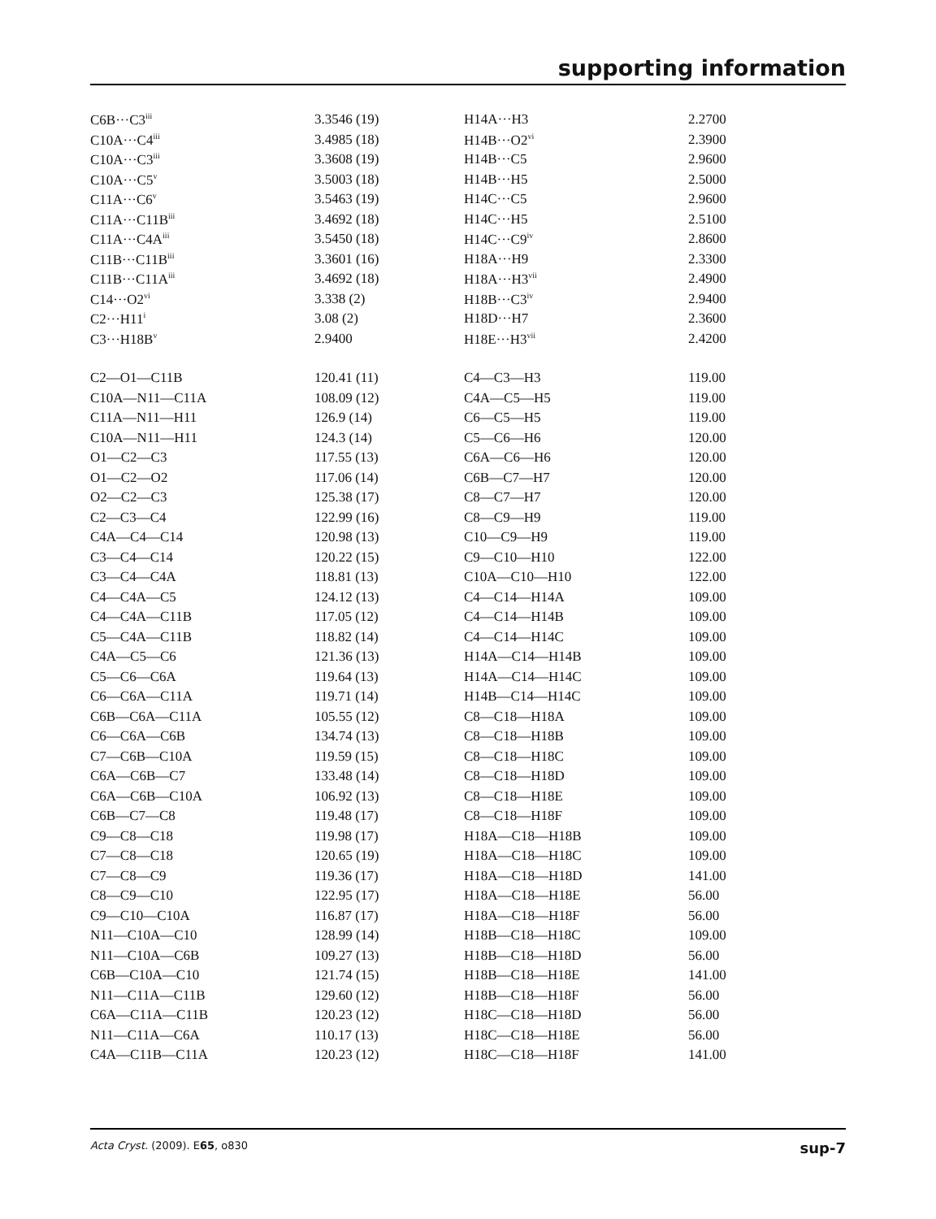supporting information
| C6B···C3<sup>iii</sup> | 3.3546 (19) | H14A···H3 | 2.2700 |
| C10A···C4<sup>iii</sup> | 3.4985 (18) | H14B···O2<sup>vi</sup> | 2.3900 |
| C10A···C3<sup>iii</sup> | 3.3608 (19) | H14B···C5 | 2.9600 |
| C10A···C5<sup>v</sup> | 3.5003 (18) | H14B···H5 | 2.5000 |
| C11A···C6<sup>v</sup> | 3.5463 (19) | H14C···C5 | 2.9600 |
| C11A···C11B<sup>iii</sup> | 3.4692 (18) | H14C···H5 | 2.5100 |
| C11A···C4A<sup>iii</sup> | 3.5450 (18) | H14C···C9<sup>iv</sup> | 2.8600 |
| C11B···C11B<sup>iii</sup> | 3.3601 (16) | H18A···H9 | 2.3300 |
| C11B···C11A<sup>iii</sup> | 3.4692 (18) | H18A···H3<sup>vii</sup> | 2.4900 |
| C14···O2<sup>vi</sup> | 3.338 (2) | H18B···C3<sup>iv</sup> | 2.9400 |
| C2···H11<sup>i</sup> | 3.08 (2) | H18D···H7 | 2.3600 |
| C3···H18B<sup>v</sup> | 2.9400 | H18E···H3<sup>vii</sup> | 2.4200 |
| C2—O1—C11B | 120.41 (11) | C4—C3—H3 | 119.00 |
| C10A—N11—C11A | 108.09 (12) | C4A—C5—H5 | 119.00 |
| C11A—N11—H11 | 126.9 (14) | C6—C5—H5 | 119.00 |
| C10A—N11—H11 | 124.3 (14) | C5—C6—H6 | 120.00 |
| O1—C2—C3 | 117.55 (13) | C6A—C6—H6 | 120.00 |
| O1—C2—O2 | 117.06 (14) | C6B—C7—H7 | 120.00 |
| O2—C2—C3 | 125.38 (17) | C8—C7—H7 | 120.00 |
| C2—C3—C4 | 122.99 (16) | C8—C9—H9 | 119.00 |
| C4A—C4—C14 | 120.98 (13) | C10—C9—H9 | 119.00 |
| C3—C4—C14 | 120.22 (15) | C9—C10—H10 | 122.00 |
| C3—C4—C4A | 118.81 (13) | C10A—C10—H10 | 122.00 |
| C4—C4A—C5 | 124.12 (13) | C4—C14—H14A | 109.00 |
| C4—C4A—C11B | 117.05 (12) | C4—C14—H14B | 109.00 |
| C5—C4A—C11B | 118.82 (14) | C4—C14—H14C | 109.00 |
| C4A—C5—C6 | 121.36 (13) | H14A—C14—H14B | 109.00 |
| C5—C6—C6A | 119.64 (13) | H14A—C14—H14C | 109.00 |
| C6—C6A—C11A | 119.71 (14) | H14B—C14—H14C | 109.00 |
| C6B—C6A—C11A | 105.55 (12) | C8—C18—H18A | 109.00 |
| C6—C6A—C6B | 134.74 (13) | C8—C18—H18B | 109.00 |
| C7—C6B—C10A | 119.59 (15) | C8—C18—H18C | 109.00 |
| C6A—C6B—C7 | 133.48 (14) | C8—C18—H18D | 109.00 |
| C6A—C6B—C10A | 106.92 (13) | C8—C18—H18E | 109.00 |
| C6B—C7—C8 | 119.48 (17) | C8—C18—H18F | 109.00 |
| C9—C8—C18 | 119.98 (17) | H18A—C18—H18B | 109.00 |
| C7—C8—C18 | 120.65 (19) | H18A—C18—H18C | 109.00 |
| C7—C8—C9 | 119.36 (17) | H18A—C18—H18D | 141.00 |
| C8—C9—C10 | 122.95 (17) | H18A—C18—H18E | 56.00 |
| C9—C10—C10A | 116.87 (17) | H18A—C18—H18F | 56.00 |
| N11—C10A—C10 | 128.99 (14) | H18B—C18—H18C | 109.00 |
| N11—C10A—C6B | 109.27 (13) | H18B—C18—H18D | 56.00 |
| C6B—C10A—C10 | 121.74 (15) | H18B—C18—H18E | 141.00 |
| N11—C11A—C11B | 129.60 (12) | H18B—C18—H18F | 56.00 |
| C6A—C11A—C11B | 120.23 (12) | H18C—C18—H18D | 56.00 |
| N11—C11A—C6A | 110.17 (13) | H18C—C18—H18E | 56.00 |
| C4A—C11B—C11A | 120.23 (12) | H18C—C18—H18F | 141.00 |
Acta Cryst. (2009). E65, o830 sup-7